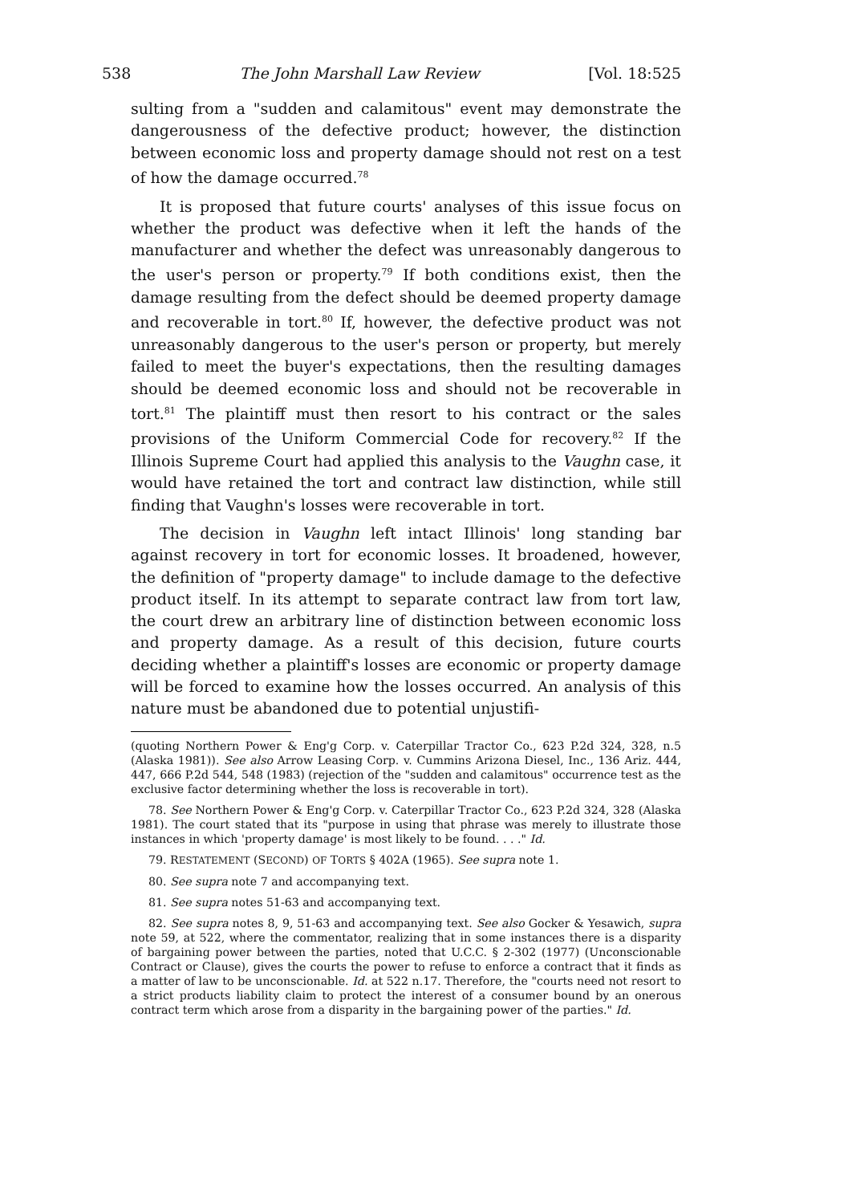538 The John Marshall Law Review [Vol. 18:525
sulting from a "sudden and calamitous" event may demonstrate the dangerousness of the defective product; however, the distinction between economic loss and property damage should not rest on a test of how the damage occurred.<sup>78</sup>
It is proposed that future courts' analyses of this issue focus on whether the product was defective when it left the hands of the manufacturer and whether the defect was unreasonably dangerous to the user's person or property.<sup>79</sup> If both conditions exist, then the damage resulting from the defect should be deemed property damage and recoverable in tort.<sup>80</sup> If, however, the defective product was not unreasonably dangerous to the user's person or property, but merely failed to meet the buyer's expectations, then the resulting damages should be deemed economic loss and should not be recoverable in tort.<sup>81</sup> The plaintiff must then resort to his contract or the sales provisions of the Uniform Commercial Code for recovery.<sup>82</sup> If the Illinois Supreme Court had applied this analysis to the Vaughn case, it would have retained the tort and contract law distinction, while still finding that Vaughn's losses were recoverable in tort.
The decision in Vaughn left intact Illinois' long standing bar against recovery in tort for economic losses. It broadened, however, the definition of "property damage" to include damage to the defective product itself. In its attempt to separate contract law from tort law, the court drew an arbitrary line of distinction between economic loss and property damage. As a result of this decision, future courts deciding whether a plaintiff's losses are economic or property damage will be forced to examine how the losses occurred. An analysis of this nature must be abandoned due to potential unjustifi-
(quoting Northern Power & Eng'g Corp. v. Caterpillar Tractor Co., 623 P.2d 324, 328, n.5 (Alaska 1981)). See also Arrow Leasing Corp. v. Cummins Arizona Diesel, Inc., 136 Ariz. 444, 447, 666 P.2d 544, 548 (1983) (rejection of the "sudden and calamitous" occurrence test as the exclusive factor determining whether the loss is recoverable in tort).
78. See Northern Power & Eng'g Corp. v. Caterpillar Tractor Co., 623 P.2d 324, 328 (Alaska 1981). The court stated that its "purpose in using that phrase was merely to illustrate those instances in which 'property damage' is most likely to be found. . . ." Id.
79. RESTATEMENT (SECOND) OF TORTS § 402A (1965). See supra note 1.
80. See supra note 7 and accompanying text.
81. See supra notes 51-63 and accompanying text.
82. See supra notes 8, 9, 51-63 and accompanying text. See also Gocker & Yesawich, supra note 59, at 522, where the commentator, realizing that in some instances there is a disparity of bargaining power between the parties, noted that U.C.C. § 2-302 (1977) (Unconscionable Contract or Clause), gives the courts the power to refuse to enforce a contract that it finds as a matter of law to be unconscionable. Id. at 522 n.17. Therefore, the "courts need not resort to a strict products liability claim to protect the interest of a consumer bound by an onerous contract term which arose from a disparity in the bargaining power of the parties." Id.